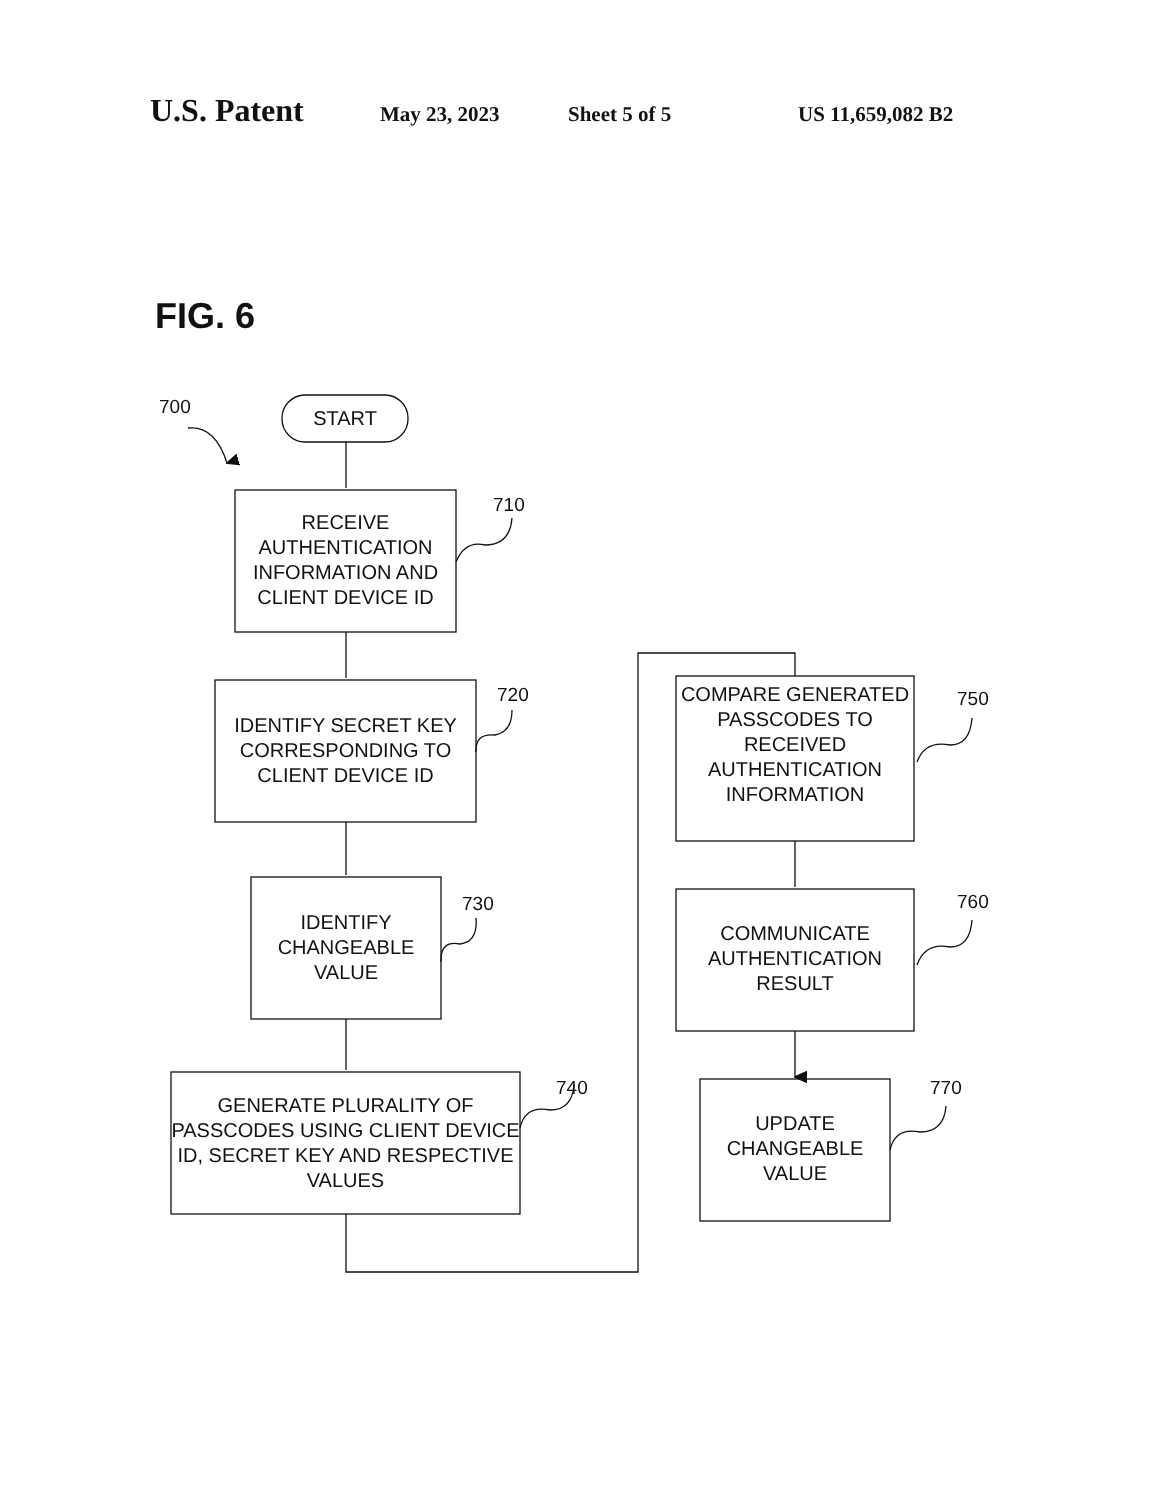U.S. Patent May 23, 2023 Sheet 5 of 5 US 11,659,082 B2
FIG. 6
700 START
RECEIVE AUTHENTICATION INFORMATION AND CLIENT DEVICE ID
710
IDENTIFY SECRET KEY CORRESPONDING TO CLIENT DEVICE ID
720
IDENTIFY CHANGEABLE VALUE
730
GENERATE PLURALITY OF PASSCODES USING CLIENT DEVICE ID, SECRET KEY AND RESPECTIVE VALUES
740
COMPARE GENERATED PASSCODES TO RECEIVED AUTHENTICATION INFORMATION
750
COMMUNICATE AUTHENTICATION RESULT
760
UPDATE CHANGEABLE VALUE
770